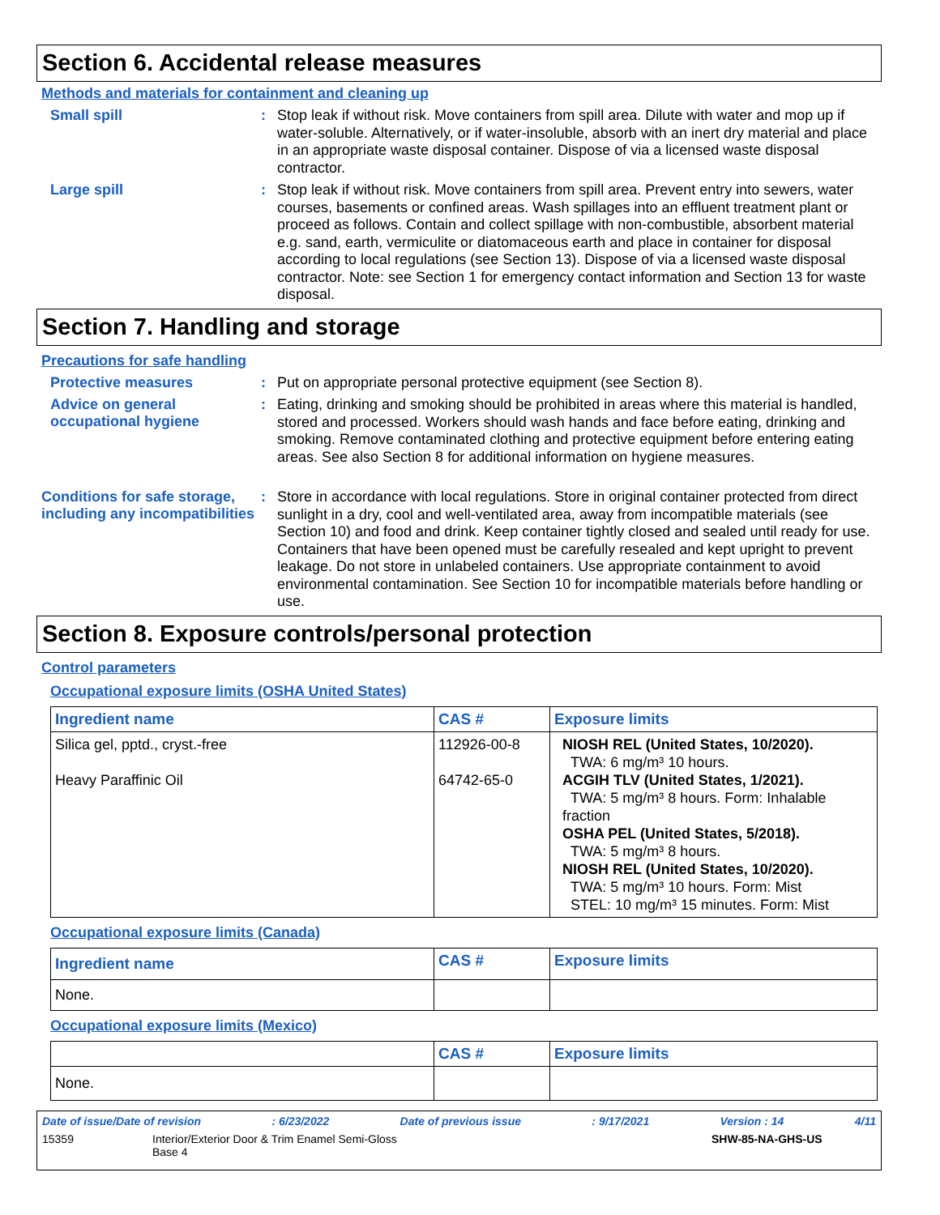Section 6. Accidental release measures
Methods and materials for containment and cleaning up
Small spill :
Stop leak if without risk. Move containers from spill area. Dilute with water and mop up if water-soluble. Alternatively, or if water-insoluble, absorb with an inert dry material and place in an appropriate waste disposal container. Dispose of via a licensed waste disposal contractor.
Large spill :
Stop leak if without risk. Move containers from spill area. Prevent entry into sewers, water courses, basements or confined areas. Wash spillages into an effluent treatment plant or proceed as follows. Contain and collect spillage with non-combustible, absorbent material e.g. sand, earth, vermiculite or diatomaceous earth and place in container for disposal according to local regulations (see Section 13). Dispose of via a licensed waste disposal contractor. Note: see Section 1 for emergency contact information and Section 13 for waste disposal.
Section 7. Handling and storage
Precautions for safe handling
Protective measures :
Put on appropriate personal protective equipment (see Section 8).
Advice on general occupational hygiene
:
Eating, drinking and smoking should be prohibited in areas where this material is handled, stored and processed. Workers should wash hands and face before eating, drinking and smoking. Remove contaminated clothing and protective equipment before entering eating areas. See also Section 8 for additional information on hygiene measures.
Conditions for safe storage, including any incompatibilities
:
Store in accordance with local regulations. Store in original container protected from direct sunlight in a dry, cool and well-ventilated area, away from incompatible materials (see Section 10) and food and drink. Keep container tightly closed and sealed until ready for use. Containers that have been opened must be carefully resealed and kept upright to prevent leakage. Do not store in unlabeled containers. Use appropriate containment to avoid environmental contamination. See Section 10 for incompatible materials before handling or use.
Section 8. Exposure controls/personal protection
Control parameters
Occupational exposure limits (OSHA United States)
| Ingredient name | CAS # | Exposure limits |
| --- | --- | --- |
| Silica gel, pptd., cryst.-free Heavy Paraffinic Oil | 112926-00-8 64742-65-0 | NIOSH REL (United States, 10/2020). TWA: 6 mg/m³ 10 hours. ACGIH TLV (United States, 1/2021). TWA: 5 mg/m³ 8 hours. Form: Inhalable fraction OSHA PEL (United States, 5/2018). TWA: 5 mg/m³ 8 hours. NIOSH REL (United States, 10/2020). TWA: 5 mg/m³ 10 hours. Form: Mist STEL: 10 mg/m³ 15 minutes. Form: Mist |
Occupational exposure limits (Canada)
| Ingredient name | CAS # | Exposure limits |
| --- | --- | --- |
| None. | | |
Occupational exposure limits (Mexico)
| | CAS # | Exposure limits |
| --- | --- | --- |
| None. | | |
Date of issue/Date of revision: 6/23/2022 Date of previous issue: 9/17/2021 Version : 14 4/11
15359 Interior/Exterior Door & Trim Enamel Semi-Gloss
Base 4 SHW-85-NA-GHS-US